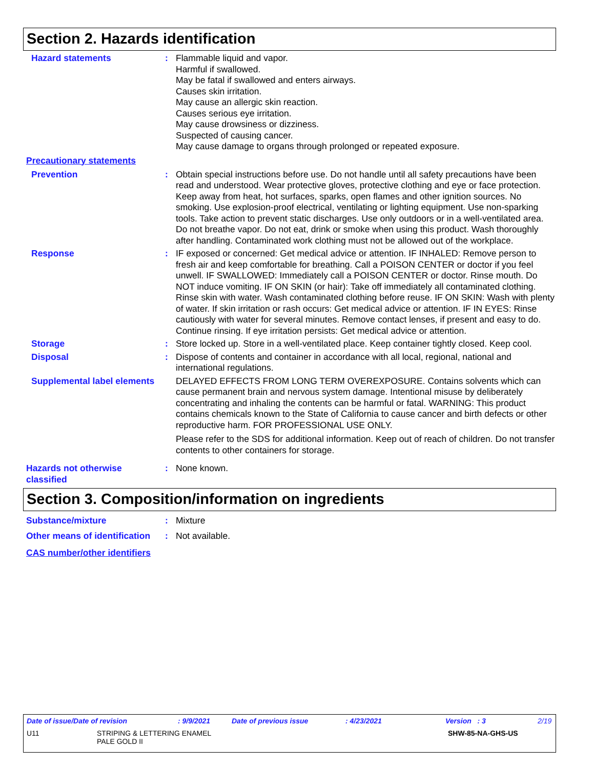Section 2. Hazards identification
Hazard statements : Flammable liquid and vapor.
Harmful if swallowed.
May be fatal if swallowed and enters airways.
Causes skin irritation.
May cause an allergic skin reaction.
Causes serious eye irritation.
May cause drowsiness or dizziness.
Suspected of causing cancer.
May cause damage to organs through prolonged or repeated exposure.
Precautionary statements
Prevention : Obtain special instructions before use. Do not handle until all safety precautions have been read and understood. Wear protective gloves, protective clothing and eye or face protection. Keep away from heat, hot surfaces, sparks, open flames and other ignition sources. No smoking. Use explosion-proof electrical, ventilating or lighting equipment. Use non-sparking tools. Take action to prevent static discharges. Use only outdoors or in a well-ventilated area. Do not breathe vapor. Do not eat, drink or smoke when using this product. Wash thoroughly after handling. Contaminated work clothing must not be allowed out of the workplace.
Response : IF exposed or concerned: Get medical advice or attention. IF INHALED: Remove person to fresh air and keep comfortable for breathing. Call a POISON CENTER or doctor if you feel unwell. IF SWALLOWED: Immediately call a POISON CENTER or doctor. Rinse mouth. Do NOT induce vomiting. IF ON SKIN (or hair): Take off immediately all contaminated clothing. Rinse skin with water. Wash contaminated clothing before reuse. IF ON SKIN: Wash with plenty of water. If skin irritation or rash occurs: Get medical advice or attention. IF IN EYES: Rinse cautiously with water for several minutes. Remove contact lenses, if present and easy to do. Continue rinsing. If eye irritation persists: Get medical advice or attention.
Storage : Store locked up. Store in a well-ventilated place. Keep container tightly closed. Keep cool.
Disposal : Dispose of contents and container in accordance with all local, regional, national and international regulations.
Supplemental label elements
DELAYED EFFECTS FROM LONG TERM OVEREXPOSURE. Contains solvents which can cause permanent brain and nervous system damage. Intentional misuse by deliberately concentrating and inhaling the contents can be harmful or fatal. WARNING: This product contains chemicals known to the State of California to cause cancer and birth defects or other reproductive harm. FOR PROFESSIONAL USE ONLY.
Please refer to the SDS for additional information. Keep out of reach of children. Do not transfer contents to other containers for storage.
Hazards not otherwise classified
: None known.
Section 3. Composition/information on ingredients
Substance/mixture : Mixture
Other means of identification
: Not available.
CAS number/other identifiers
Date of issue/Date of revision: 9/9/2021 Date of previous issue: 4/23/2021 Version : 3 2/19
U11 STRIPING & LETTERING ENAMEL
PALE GOLD II SHW-85-NA-GHS-US